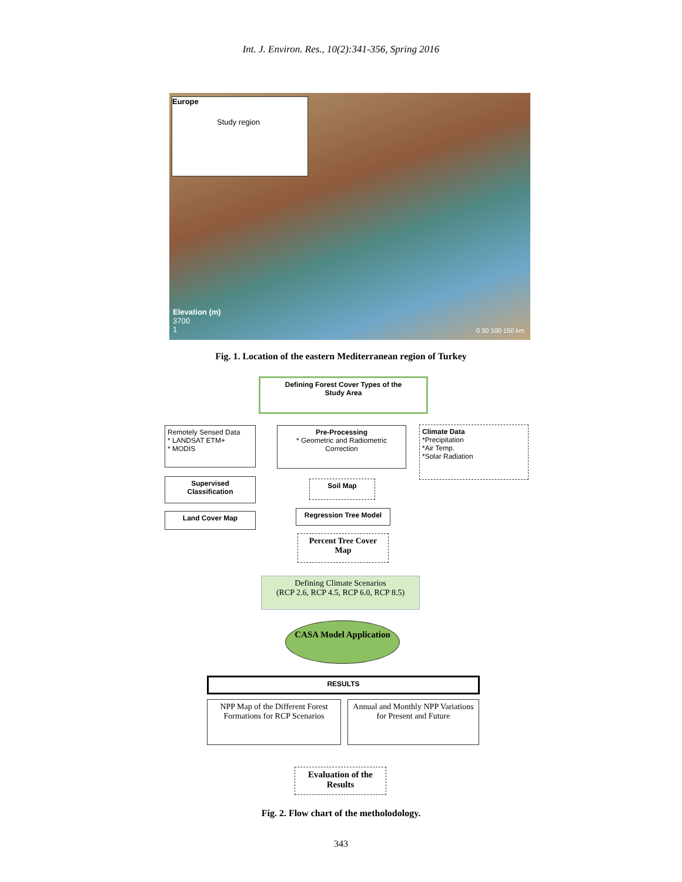Int. J. Environ. Res., 10(2):341-356, Spring 2016
Europe
Study region
Elevation (m)
3700
1
0 50 100 150 km
Fig. 1. Location of the eastern Mediterranean region of Turkey
Defining Forest Cover Types of the
Study Area
Remotely Sensed Data
* LANDSAT ETM+
* MODIS
Pre-Processing
* Geometric and Radiometric Correction
Climate Data
*Precipitation
*Air Temp.
*Solar Radiation
Supervised Classification
Soil Map
Land Cover Map Regression Tree Model
Percent Tree Cover Map
Defining Climate Scenarios
(RCP 2.6, RCP 4.5, RCP 6.0, RCP 8.5)
CASA Model Application
RESULTS
NPP Map of the Different Forest Formations for RCP Scenarios
Annual and Monthly NPP Variations for Present and Future
Evaluation of the Results
Fig. 2. Flow chart of the metholodology.
343